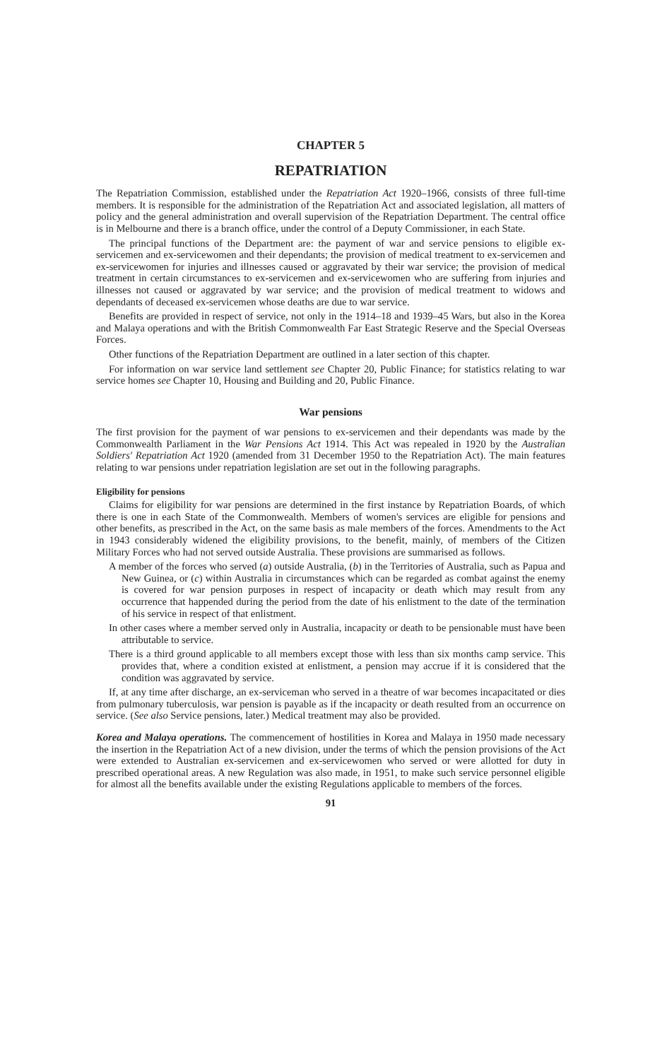CHAPTER 5
REPATRIATION
The Repatriation Commission, established under the Repatriation Act 1920–1966, consists of three full-time members. It is responsible for the administration of the Repatriation Act and associated legislation, all matters of policy and the general administration and overall supervision of the Repatriation Department. The central office is in Melbourne and there is a branch office, under the control of a Deputy Commissioner, in each State.
The principal functions of the Department are: the payment of war and service pensions to eligible ex-servicemen and ex-servicewomen and their dependants; the provision of medical treatment to ex-servicemen and ex-servicewomen for injuries and illnesses caused or aggravated by their war service; the provision of medical treatment in certain circumstances to ex-servicemen and ex-servicewomen who are suffering from injuries and illnesses not caused or aggravated by war service; and the provision of medical treatment to widows and dependants of deceased ex-servicemen whose deaths are due to war service.
Benefits are provided in respect of service, not only in the 1914–18 and 1939–45 Wars, but also in the Korea and Malaya operations and with the British Commonwealth Far East Strategic Reserve and the Special Overseas Forces.
Other functions of the Repatriation Department are outlined in a later section of this chapter.
For information on war service land settlement see Chapter 20, Public Finance; for statistics relating to war service homes see Chapter 10, Housing and Building and 20, Public Finance.
War pensions
The first provision for the payment of war pensions to ex-servicemen and their dependants was made by the Commonwealth Parliament in the War Pensions Act 1914. This Act was repealed in 1920 by the Australian Soldiers' Repatriation Act 1920 (amended from 31 December 1950 to the Repatriation Act). The main features relating to war pensions under repatriation legislation are set out in the following paragraphs.
Eligibility for pensions
Claims for eligibility for war pensions are determined in the first instance by Repatriation Boards, of which there is one in each State of the Commonwealth. Members of women's services are eligible for pensions and other benefits, as prescribed in the Act, on the same basis as male members of the forces. Amendments to the Act in 1943 considerably widened the eligibility provisions, to the benefit, mainly, of members of the Citizen Military Forces who had not served outside Australia. These provisions are summarised as follows.
A member of the forces who served (a) outside Australia, (b) in the Territories of Australia, such as Papua and New Guinea, or (c) within Australia in circumstances which can be regarded as combat against the enemy is covered for war pension purposes in respect of incapacity or death which may result from any occurrence that happended during the period from the date of his enlistment to the date of the termination of his service in respect of that enlistment.
In other cases where a member served only in Australia, incapacity or death to be pensionable must have been attributable to service.
There is a third ground applicable to all members except those with less than six months camp service. This provides that, where a condition existed at enlistment, a pension may accrue if it is considered that the condition was aggravated by service.
If, at any time after discharge, an ex-serviceman who served in a theatre of war becomes incapacitated or dies from pulmonary tuberculosis, war pension is payable as if the incapacity or death resulted from an occurrence on service. (See also Service pensions, later.) Medical treatment may also be provided.
Korea and Malaya operations. The commencement of hostilities in Korea and Malaya in 1950 made necessary the insertion in the Repatriation Act of a new division, under the terms of which the pension provisions of the Act were extended to Australian ex-servicemen and ex-servicewomen who served or were allotted for duty in prescribed operational areas. A new Regulation was also made, in 1951, to make such service personnel eligible for almost all the benefits available under the existing Regulations applicable to members of the forces.
91